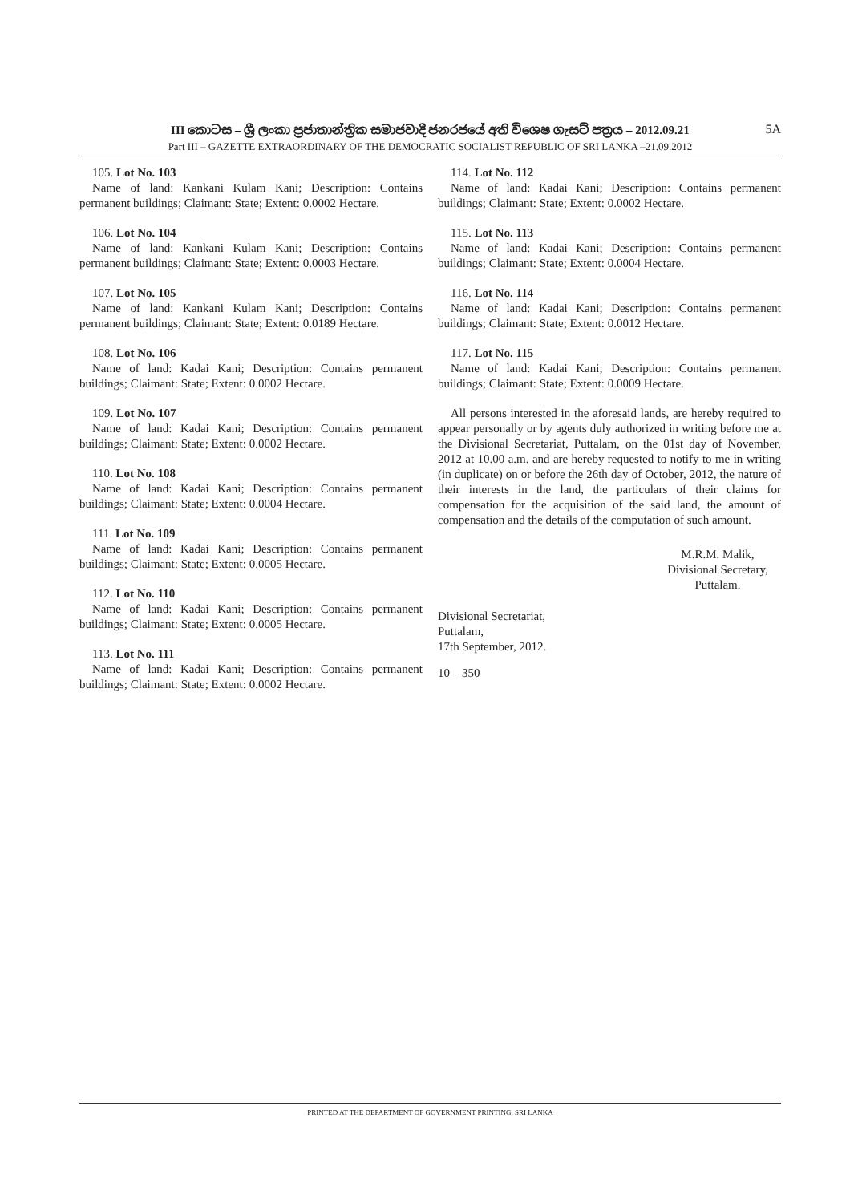III කොටස – ශ්‍රී ලංකා ප්‍රජාතාන්ත්‍රික සමාජවාදී ජනරජයේ අති විශෙෂ ගැසට් පත්‍රය – 2012.09.21 5A
Part III – GAZETTE EXTRAORDINARY OF THE DEMOCRATIC SOCIALIST REPUBLIC OF SRI LANKA –21.09.2012
105. Lot No. 103
Name of land: Kankani Kulam Kani; Description: Contains permanent buildings; Claimant: State; Extent: 0.0002 Hectare.
106. Lot No. 104
Name of land: Kankani Kulam Kani; Description: Contains permanent buildings; Claimant: State; Extent: 0.0003 Hectare.
107. Lot No. 105
Name of land: Kankani Kulam Kani; Description: Contains permanent buildings; Claimant: State; Extent: 0.0189 Hectare.
108. Lot No. 106
Name of land: Kadai Kani; Description: Contains permanent buildings; Claimant: State; Extent: 0.0002 Hectare.
109. Lot No. 107
Name of land: Kadai Kani; Description: Contains permanent buildings; Claimant: State; Extent: 0.0002 Hectare.
110. Lot No. 108
Name of land: Kadai Kani; Description: Contains permanent buildings; Claimant: State; Extent: 0.0004 Hectare.
111. Lot No. 109
Name of land: Kadai Kani; Description: Contains permanent buildings; Claimant: State; Extent: 0.0005 Hectare.
112. Lot No. 110
Name of land: Kadai Kani; Description: Contains permanent buildings; Claimant: State; Extent: 0.0005 Hectare.
113. Lot No. 111
Name of land: Kadai Kani; Description: Contains permanent buildings; Claimant: State; Extent: 0.0002 Hectare.
114. Lot No. 112
Name of land: Kadai Kani; Description: Contains permanent buildings; Claimant: State; Extent: 0.0002 Hectare.
115. Lot No. 113
Name of land: Kadai Kani; Description: Contains permanent buildings; Claimant: State; Extent: 0.0004 Hectare.
116. Lot No. 114
Name of land: Kadai Kani; Description: Contains permanent buildings; Claimant: State; Extent: 0.0012 Hectare.
117. Lot No. 115
Name of land: Kadai Kani; Description: Contains permanent buildings; Claimant: State; Extent: 0.0009 Hectare.
All persons interested in the aforesaid lands, are hereby required to appear personally or by agents duly authorized in writing before me at the Divisional Secretariat, Puttalam, on the 01st day of November, 2012 at 10.00 a.m. and are hereby requested to notify to me in writing (in duplicate) on or before the 26th day of October, 2012, the nature of their interests in the land, the particulars of their claims for compensation for the acquisition of the said land, the amount of compensation and the details of the computation of such amount.
M.R.M. Malik,
Divisional Secretary,
Puttalam.
Divisional Secretariat,
Puttalam,
17th September, 2012.
10 – 350
PRINTED AT THE DEPARTMENT OF GOVERNMENT PRINTING, SRI LANKA